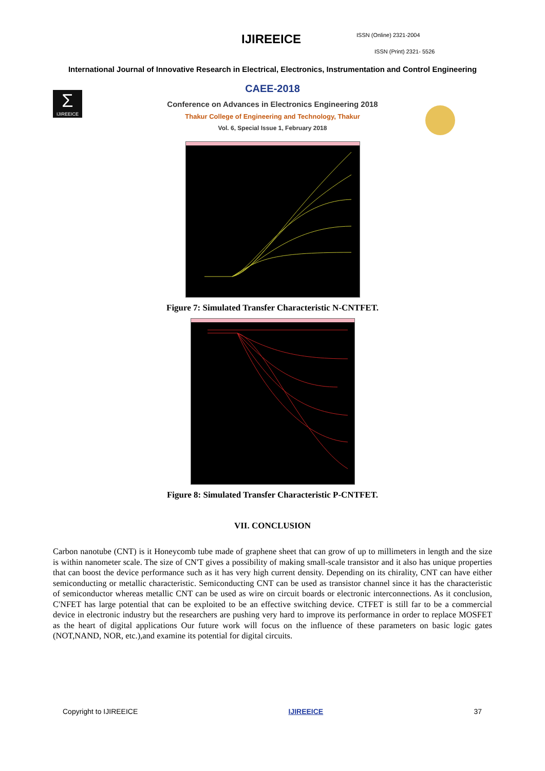IJIREEICE ISSN (Online) 2321-2004
ISSN (Print) 2321- 5526
International Journal of Innovative Research in Electrical, Electronics, Instrumentation and Control Engineering
Σ
IJIREEICE
CAEE-2018
Conference on Advances in Electronics Engineering 2018
Thakur College of Engineering and Technology, Thakur
Vol. 6, Special Issue 1, February 2018
Figure 7: Simulated Transfer Characteristic N-CNTFET.
Figure 8: Simulated Transfer Characteristic P-CNTFET.
VII. CONCLUSION
Carbon nanotube (CNT) is it Honeycomb tube made of graphene sheet that can grow of up to millimeters in length and the size is within nanometer scale. The size of CN'T gives a possibility of making small-scale transistor and it also has unique properties that can boost the device performance such as it has very high current density. Depending on its chirality, CNT can have either semiconducting or metallic characteristic. Semiconducting CNT can be used as transistor channel since it has the characteristic of semiconductor whereas metallic CNT can be used as wire on circuit boards or electronic interconnections. As it conclusion, C'NFET has large potential that can be exploited to be an effective switching device. CTFET is still far to be a commercial device in electronic industry but the researchers are pushing very hard to improve its performance in order to replace MOSFET as the heart of digital applications Our future work will focus on the influence of these parameters on basic logic gates (NOT,NAND, NOR, etc.),and examine its potential for digital circuits.
Copyright to IJIREEICE IJIREEICE 37